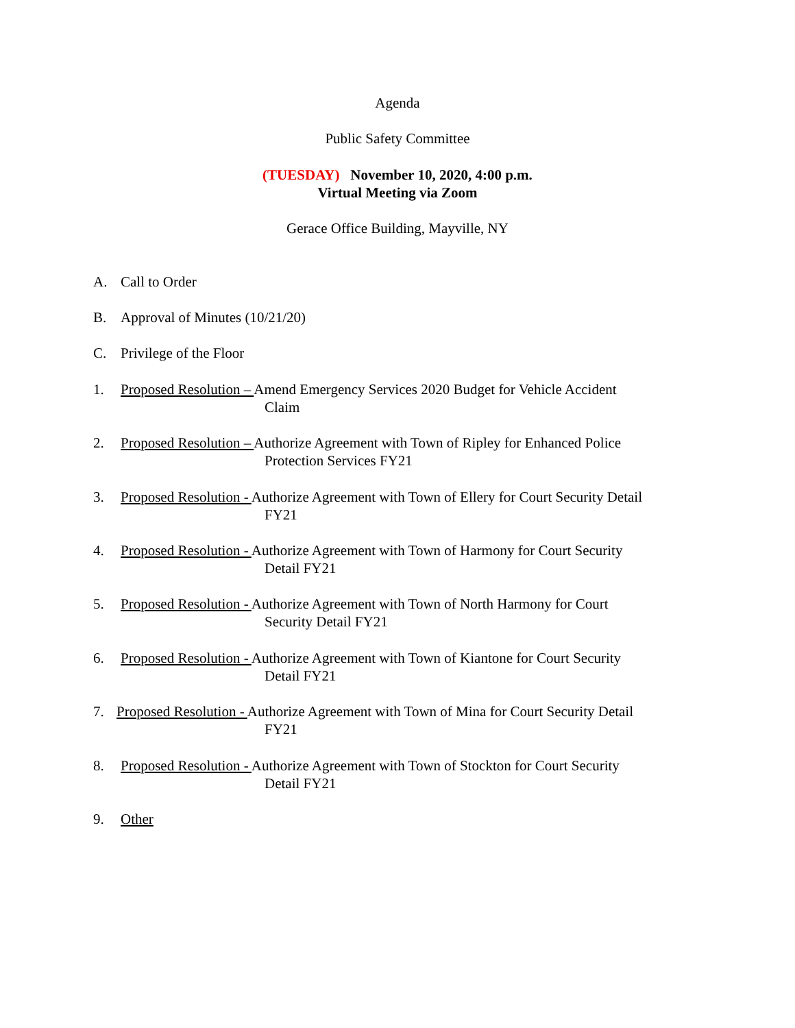Agenda
Public Safety Committee
(TUESDAY) November 10, 2020, 4:00 p.m.
Virtual Meeting via Zoom
Gerace Office Building, Mayville, NY
A. Call to Order
B. Approval of Minutes (10/21/20)
C. Privilege of the Floor
1. Proposed Resolution – Amend Emergency Services 2020 Budget for Vehicle Accident
Claim
2. Proposed Resolution – Authorize Agreement with Town of Ripley for Enhanced Police
Protection Services FY21
3. Proposed Resolution - Authorize Agreement with Town of Ellery for Court Security Detail
FY21
4. Proposed Resolution - Authorize Agreement with Town of Harmony for Court Security
Detail FY21
5. Proposed Resolution - Authorize Agreement with Town of North Harmony for Court
Security Detail FY21
6. Proposed Resolution - Authorize Agreement with Town of Kiantone for Court Security
Detail FY21
7. Proposed Resolution - Authorize Agreement with Town of Mina for Court Security Detail
FY21
8. Proposed Resolution - Authorize Agreement with Town of Stockton for Court Security
Detail FY21
9. Other